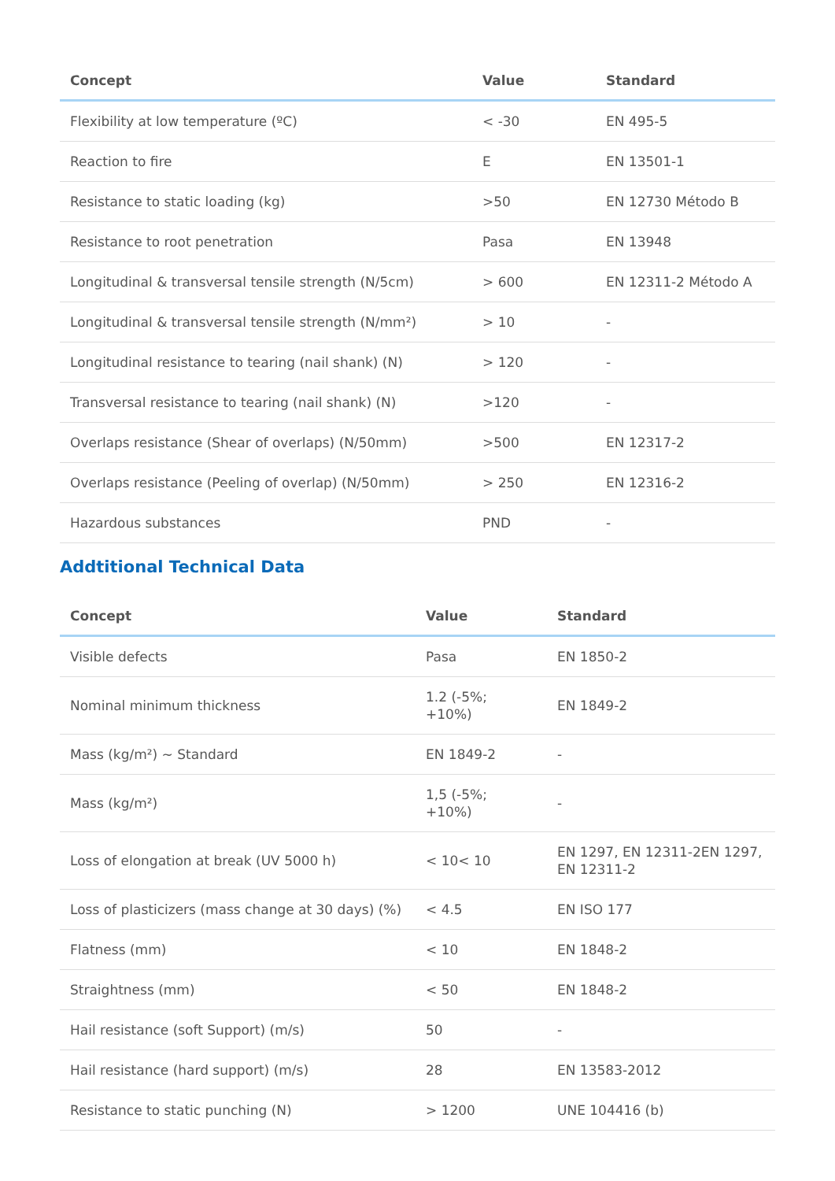| Concept | Value | Standard |
| --- | --- | --- |
| Flexibility at low temperature (ºC) | < -30 | EN 495-5 |
| Reaction to fire | E | EN 13501-1 |
| Resistance to static loading (kg) | >50 | EN 12730 Método B |
| Resistance to root penetration | Pasa | EN 13948 |
| Longitudinal & transversal tensile strength (N/5cm) | > 600 | EN 12311-2 Método A |
| Longitudinal & transversal tensile strength (N/mm²) | > 10 | - |
| Longitudinal resistance to tearing (nail shank) (N) | > 120 | - |
| Transversal resistance to tearing (nail shank) (N) | >120 | - |
| Overlaps resistance (Shear of overlaps) (N/50mm) | >500 | EN 12317-2 |
| Overlaps resistance (Peeling of overlap) (N/50mm) | > 250 | EN 12316-2 |
| Hazardous substances | PND | - |
Addtitional Technical Data
| Concept | Value | Standard |
| --- | --- | --- |
| Visible defects | Pasa | EN 1850-2 |
| Nominal minimum thickness | 1.2 (-5%; +10%) | EN 1849-2 |
| Mass (kg/m²) ~ Standard | EN 1849-2 | - |
| Mass (kg/m²) | 1,5 (-5%; +10%) | - |
| Loss of elongation at break (UV 5000 h) | < 10< 10 | EN 1297, EN 12311-2EN 1297, EN 12311-2 |
| Loss of plasticizers (mass change at 30 days) (%) | < 4.5 | EN ISO 177 |
| Flatness (mm) | < 10 | EN 1848-2 |
| Straightness (mm) | < 50 | EN 1848-2 |
| Hail resistance (soft Support) (m/s) | 50 | - |
| Hail resistance (hard support) (m/s) | 28 | EN 13583-2012 |
| Resistance to static punching (N) | > 1200 | UNE 104416 (b) |